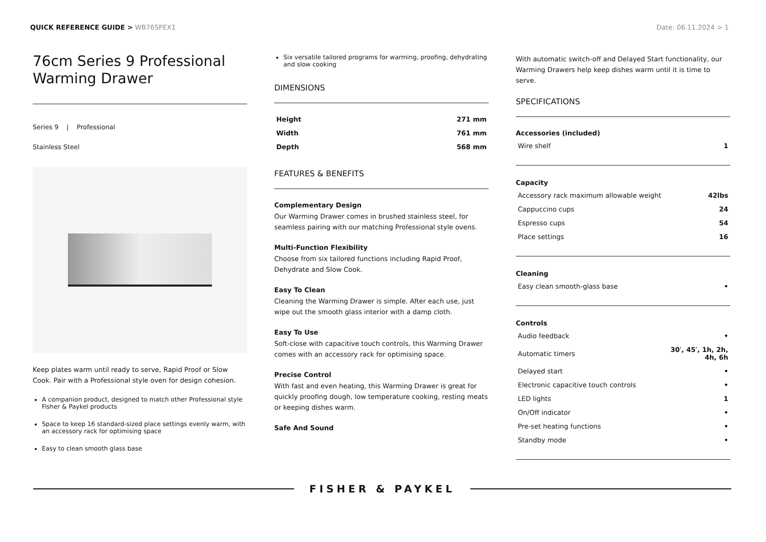QUICK REFERENCE GUIDE > WB76SPEX1
Date: 06.11.2024 > 1
76cm Series 9 Professional Warming Drawer
Series 9 | Professional
Stainless Steel
Keep plates warm until ready to serve, Rapid Proof or Slow Cook. Pair with a Professional style oven for design cohesion.
A companion product, designed to match other Professional style Fisher & Paykel products
Space to keep 16 standard-sized place settings evenly warm, with an accessory rack for optimising space
Easy to clean smooth glass base
Six versatile tailored programs for warming, proofing, dehydrating and slow cooking
DIMENSIONS
| Height | 271 mm |
| Width | 761 mm |
| Depth | 568 mm |
FEATURES & BENEFITS
Complementary Design
Our Warming Drawer comes in brushed stainless steel, for seamless pairing with our matching Professional style ovens.
Multi-Function Flexibility
Choose from six tailored functions including Rapid Proof, Dehydrate and Slow Cook.
Easy To Clean
Cleaning the Warming Drawer is simple. After each use, just wipe out the smooth glass interior with a damp cloth.
Easy To Use
Soft-close with capacitive touch controls, this Warming Drawer comes with an accessory rack for optimising space.
Precise Control
With fast and even heating, this Warming Drawer is great for quickly proofing dough, low temperature cooking, resting meats or keeping dishes warm.
Safe And Sound
With automatic switch-off and Delayed Start functionality, our Warming Drawers help keep dishes warm until it is time to serve.
SPECIFICATIONS
Accessories (included)
| Wire shelf | 1 |
Capacity
| Accessory rack maximum allowable weight | 42lbs |
| Cappuccino cups | 24 |
| Espresso cups | 54 |
| Place settings | 16 |
Cleaning
| Easy clean smooth-glass base | • |
Controls
| Audio feedback | • |
| Automatic timers | 30′, 45′, 1h, 2h, 4h, 6h |
| Delayed start | • |
| Electronic capacitive touch controls | • |
| LED lights | 1 |
| On/Off indicator | • |
| Pre-set heating functions | • |
| Standby mode | • |
FISHER & PAYKEL